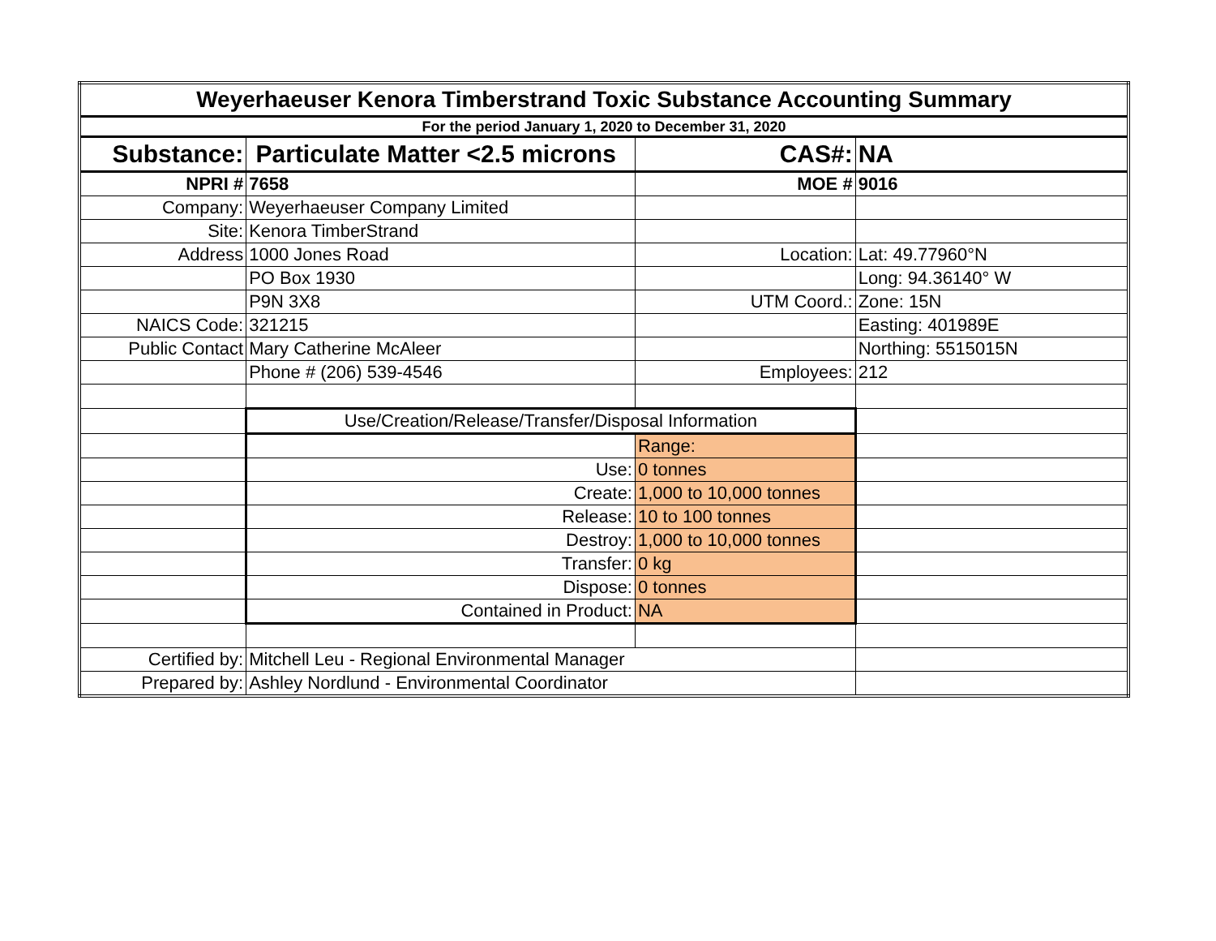| Weyerhaeuser Kenora Timberstrand Toxic Substance Accounting Summary | | | |
| For the period January 1, 2020 to December 31, 2020 | | | |
| Substance: | Particulate Matter <2.5 microns | CAS#: | NA |
| NPRI # | 7658 | MOE # | 9016 |
| Company: | Weyerhaeuser Company Limited | | |
| Site: | Kenora TimberStrand | | |
| Address | 1000 Jones Road | Location: | Lat: 49.77960°N |
| | PO Box 1930 | | Long: 94.36140° W |
| | P9N 3X8 | UTM Coord.: | Zone: 15N |
| NAICS Code: | 321215 | | Easting: 401989E |
| Public Contact | Mary Catherine McAleer | | Northing: 5515015N |
| | Phone # (206) 539-4546 | Employees: | 212 |
| | Use/Creation/Release/Transfer/Disposal Information | | |
| | | Range: | |
| | Use: | 0 tonnes | |
| | Create: | 1,000 to 10,000 tonnes | |
| | Release: | 10 to 100 tonnes | |
| | Destroy: | 1,000 to 10,000 tonnes | |
| | Transfer: | 0 kg | |
| | Dispose: | 0 tonnes | |
| | Contained in Product: | NA | |
| Certified by: | Mitchell Leu - Regional Environmental Manager | | |
| Prepared by: | Ashley Nordlund - Environmental Coordinator | | |